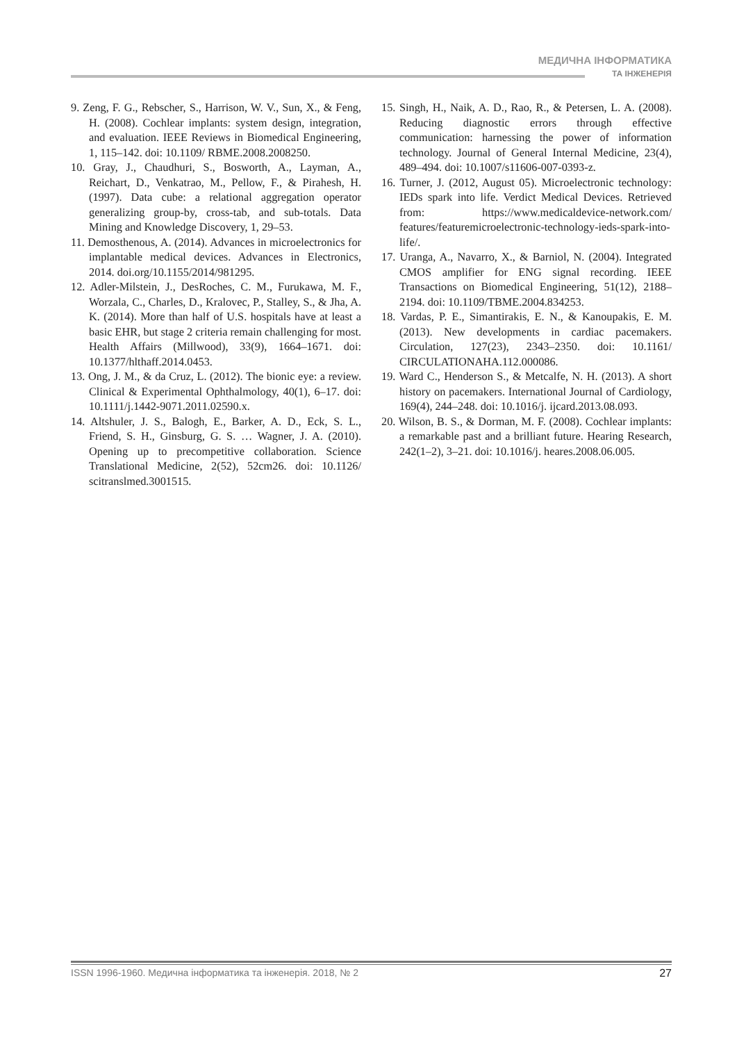МЕДИЧНА ІНФОРМАТИКА
ТА ІНЖЕНЕРІЯ
9. Zeng, F. G., Rebscher, S., Harrison, W. V., Sun, X., & Feng, H. (2008). Cochlear implants: system design, integration, and evaluation. IEEE Reviews in Biomedical Engineering, 1, 115–142. doi: 10.1109/ RBME.2008.2008250.
10. Gray, J., Chaudhuri, S., Bosworth, A., Layman, A., Reichart, D., Venkatrao, M., Pellow, F., & Pirahesh, H. (1997). Data cube: a relational aggregation operator generalizing group-by, cross-tab, and sub-totals. Data Mining and Knowledge Discovery, 1, 29–53.
11. Demosthenous, A. (2014). Advances in microelectronics for implantable medical devices. Advances in Electronics, 2014. doi.org/10.1155/2014/981295.
12. Adler-Milstein, J., DesRoches, C. M., Furukawa, M. F., Worzala, C., Charles, D., Kralovec, P., Stalley, S., & Jha, A. K. (2014). More than half of U.S. hospitals have at least a basic EHR, but stage 2 criteria remain challenging for most. Health Affairs (Millwood), 33(9), 1664–1671. doi: 10.1377/hlthaff.2014.0453.
13. Ong, J. M., & da Cruz, L. (2012). The bionic eye: a review. Clinical & Experimental Ophthalmology, 40(1), 6–17. doi: 10.1111/j.1442-9071.2011.02590.x.
14. Altshuler, J. S., Balogh, E., Barker, A. D., Eck, S. L., Friend, S. H., Ginsburg, G. S. … Wagner, J. A. (2010). Opening up to precompetitive collaboration. Science Translational Medicine, 2(52), 52cm26. doi: 10.1126/ scitranslmed.3001515.
15. Singh, H., Naik, A. D., Rao, R., & Petersen, L. A. (2008). Reducing diagnostic errors through effective communication: harnessing the power of information technology. Journal of General Internal Medicine, 23(4), 489–494. doi: 10.1007/s11606-007-0393-z.
16. Turner, J. (2012, August 05). Microelectronic technology: IEDs spark into life. Verdict Medical Devices. Retrieved from: https://www.medicaldevice-network.com/ features/featuremicroelectronic-technology-ieds-spark-into-life/.
17. Uranga, A., Navarro, X., & Barniol, N. (2004). Integrated CMOS amplifier for ENG signal recording. IEEE Transactions on Biomedical Engineering, 51(12), 2188–2194. doi: 10.1109/TBME.2004.834253.
18. Vardas, P. E., Simantirakis, E. N., & Kanoupakis, E. M. (2013). New developments in cardiac pacemakers. Circulation, 127(23), 2343–2350. doi: 10.1161/ CIRCULATIONAHA.112.000086.
19. Ward C., Henderson S., & Metcalfe, N. H. (2013). A short history on pacemakers. International Journal of Cardiology, 169(4), 244–248. doi: 10.1016/j. ijcard.2013.08.093.
20. Wilson, B. S., & Dorman, M. F. (2008). Cochlear implants: a remarkable past and a brilliant future. Hearing Research, 242(1–2), 3–21. doi: 10.1016/j. heares.2008.06.005.
ISSN 1996-1960. Медична інформатика та інженерія. 2018, № 2 27